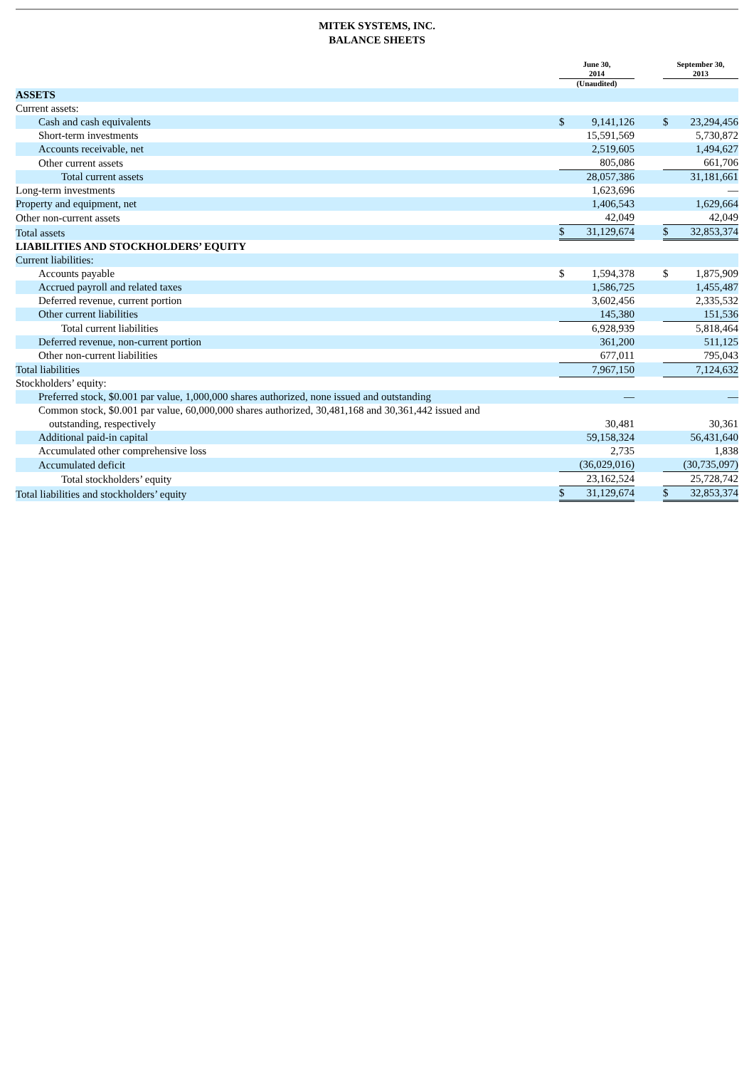MITEK SYSTEMS, INC.
BALANCE SHEETS
| | June 30, 2014 | | | September 30, 2013 | |
| | (Unaudited) | | | | |
| ASSETS | | | | | |
| Current assets: | | | | | |
| Cash and cash equivalents | $ | 9,141,126 | | $ | 23,294,456 |
| Short-term investments | | 15,591,569 | | | 5,730,872 |
| Accounts receivable, net | | 2,519,605 | | | 1,494,627 |
| Other current assets | | 805,086 | | | 661,706 |
| Total current assets | | 28,057,386 | | | 31,181,661 |
| Long-term investments | | 1,623,696 | | | — |
| Property and equipment, net | | 1,406,543 | | | 1,629,664 |
| Other non-current assets | | 42,049 | | | 42,049 |
| Total assets | $ | 31,129,674 | | $ | 32,853,374 |
| LIABILITIES AND STOCKHOLDERS’ EQUITY | | | | | |
| Current liabilities: | | | | | |
| Accounts payable | $ | 1,594,378 | | $ | 1,875,909 |
| Accrued payroll and related taxes | | 1,586,725 | | | 1,455,487 |
| Deferred revenue, current portion | | 3,602,456 | | | 2,335,532 |
| Other current liabilities | | 145,380 | | | 151,536 |
| Total current liabilities | | 6,928,939 | | | 5,818,464 |
| Deferred revenue, non-current portion | | 361,200 | | | 511,125 |
| Other non-current liabilities | | 677,011 | | | 795,043 |
| Total liabilities | | 7,967,150 | | | 7,124,632 |
| Stockholders’ equity: | | | | | |
| Preferred stock, $0.001 par value, 1,000,000 shares authorized, none issued and outstanding | | — | | | — |
| Common stock, $0.001 par value, 60,000,000 shares authorized, 30,481,168 and 30,361,442 issued and outstanding, respectively | | 30,481 | | | 30,361 |
| Additional paid-in capital | | 59,158,324 | | | 56,431,640 |
| Accumulated other comprehensive loss | | 2,735 | | | 1,838 |
| Accumulated deficit | | (36,029,016) | | | (30,735,097) |
| Total stockholders’ equity | | 23,162,524 | | | 25,728,742 |
| Total liabilities and stockholders’ equity | $ | 31,129,674 | | $ | 32,853,374 |